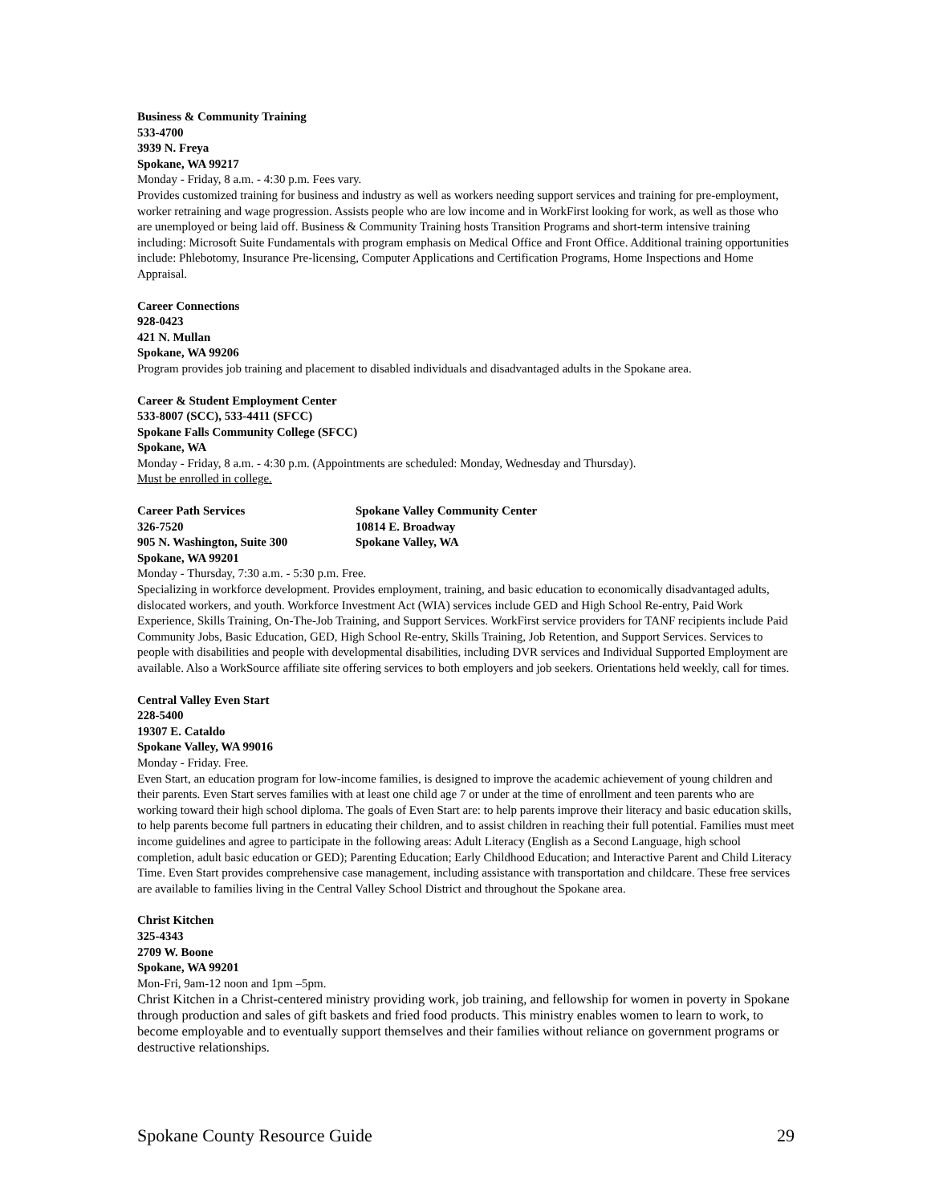Business & Community Training
533-4700
3939 N. Freya
Spokane, WA 99217
Monday - Friday, 8 a.m. - 4:30 p.m. Fees vary.
Provides customized training for business and industry as well as workers needing support services and training for pre-employment, worker retraining and wage progression. Assists people who are low income and in WorkFirst looking for work, as well as those who are unemployed or being laid off. Business & Community Training hosts Transition Programs and short-term intensive training including: Microsoft Suite Fundamentals with program emphasis on Medical Office and Front Office. Additional training opportunities include: Phlebotomy, Insurance Pre-licensing, Computer Applications and Certification Programs, Home Inspections and Home Appraisal.
Career Connections
928-0423
421 N. Mullan
Spokane, WA 99206
Program provides job training and placement to disabled individuals and disadvantaged adults in the Spokane area.
Career & Student Employment Center
533-8007 (SCC), 533-4411 (SFCC)
Spokane Falls Community College (SFCC)
Spokane, WA
Monday - Friday, 8 a.m. - 4:30 p.m. (Appointments are scheduled: Monday, Wednesday and Thursday).
Must be enrolled in college.
Career Path Services
326-7520
905 N. Washington, Suite 300
Spokane, WA 99201
Spokane Valley Community Center
10814 E. Broadway
Spokane Valley, WA
Monday - Thursday, 7:30 a.m. - 5:30 p.m. Free.
Specializing in workforce development. Provides employment, training, and basic education to economically disadvantaged adults, dislocated workers, and youth. Workforce Investment Act (WIA) services include GED and High School Re-entry, Paid Work Experience, Skills Training, On-The-Job Training, and Support Services. WorkFirst service providers for TANF recipients include Paid Community Jobs, Basic Education, GED, High School Re-entry, Skills Training, Job Retention, and Support Services. Services to people with disabilities and people with developmental disabilities, including DVR services and Individual Supported Employment are available. Also a WorkSource affiliate site offering services to both employers and job seekers. Orientations held weekly, call for times.
Central Valley Even Start
228-5400
19307 E. Cataldo
Spokane Valley, WA 99016
Monday - Friday. Free.
Even Start, an education program for low-income families, is designed to improve the academic achievement of young children and their parents. Even Start serves families with at least one child age 7 or under at the time of enrollment and teen parents who are working toward their high school diploma. The goals of Even Start are: to help parents improve their literacy and basic education skills, to help parents become full partners in educating their children, and to assist children in reaching their full potential. Families must meet income guidelines and agree to participate in the following areas: Adult Literacy (English as a Second Language, high school completion, adult basic education or GED); Parenting Education; Early Childhood Education; and Interactive Parent and Child Literacy Time. Even Start provides comprehensive case management, including assistance with transportation and childcare. These free services are available to families living in the Central Valley School District and throughout the Spokane area.
Christ Kitchen
325-4343
2709 W. Boone
Spokane, WA 99201
Mon-Fri, 9am-12 noon and 1pm –5pm.
Christ Kitchen in a Christ-centered ministry providing work, job training, and fellowship for women in poverty in Spokane through production and sales of gift baskets and fried food products. This ministry enables women to learn to work, to become employable and to eventually support themselves and their families without reliance on government programs or destructive relationships.
Spokane County Resource Guide 29